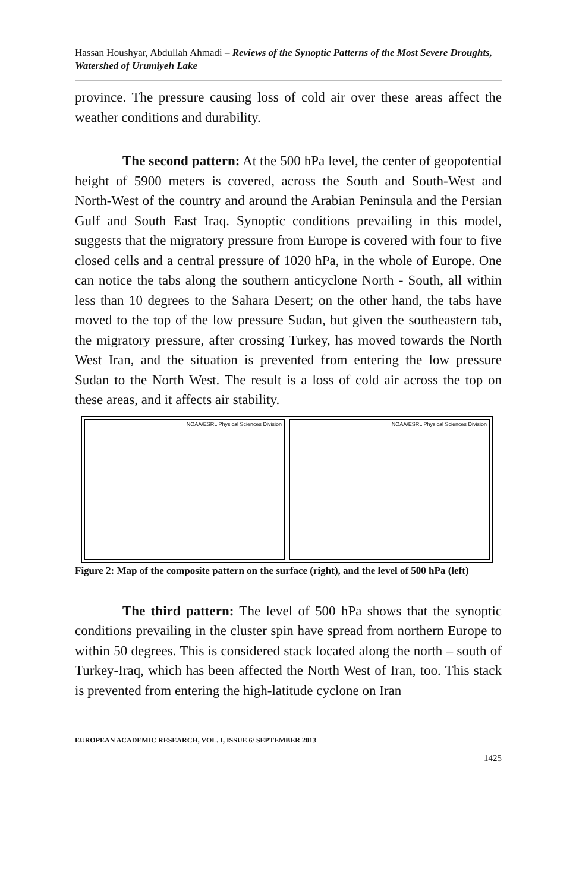Hassan Houshyar, Abdullah Ahmadi – Reviews of the Synoptic Patterns of the Most Severe Droughts, Watershed of Urumiyeh Lake
province. The pressure causing loss of cold air over these areas affect the weather conditions and durability.
The second pattern: At the 500 hPa level, the center of geopotential height of 5900 meters is covered, across the South and South-West and North-West of the country and around the Arabian Peninsula and the Persian Gulf and South East Iraq. Synoptic conditions prevailing in this model, suggests that the migratory pressure from Europe is covered with four to five closed cells and a central pressure of 1020 hPa, in the whole of Europe. One can notice the tabs along the southern anticyclone North - South, all within less than 10 degrees to the Sahara Desert; on the other hand, the tabs have moved to the top of the low pressure Sudan, but given the southeastern tab, the migratory pressure, after crossing Turkey, has moved towards the North West Iran, and the situation is prevented from entering the low pressure Sudan to the North West. The result is a loss of cold air across the top on these areas, and it affects air stability.
NOAA/ESRL Physical Sciences Division
NOAA/ESRL Physical Sciences Division
Figure 2: Map of the composite pattern on the surface (right), and the level of 500 hPa (left)
The third pattern: The level of 500 hPa shows that the synoptic conditions prevailing in the cluster spin have spread from northern Europe to within 50 degrees. This is considered stack located along the north – south of Turkey-Iraq, which has been affected the North West of Iran, too. This stack is prevented from entering the high-latitude cyclone on Iran
EUROPEAN ACADEMIC RESEARCH, VOL. I, ISSUE 6/ SEPTEMBER 2013
1425